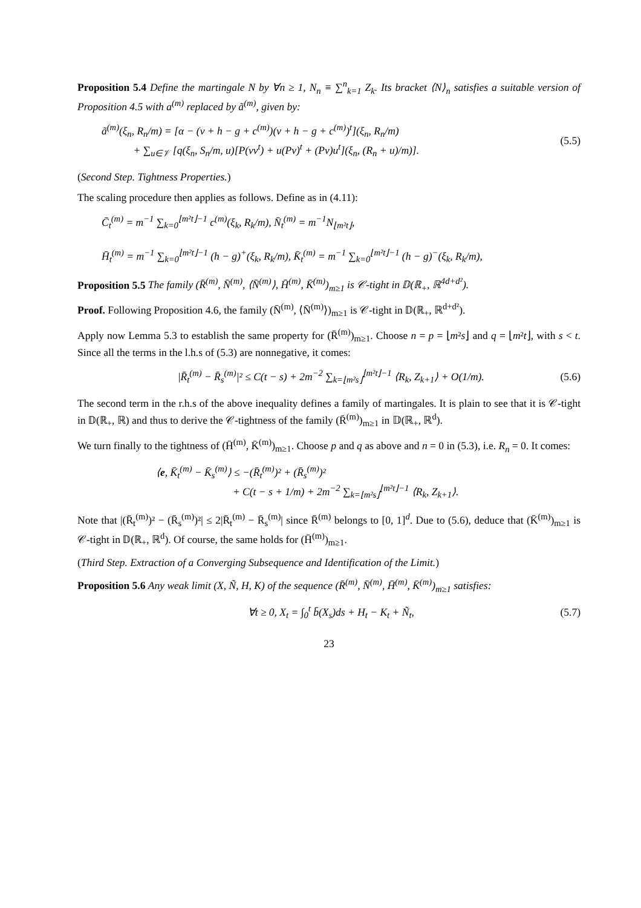Proposition 5.4 Define the martingale N by ∀n ≥ 1, N<sub>n</sub> ≡ ∑<sup>n</sup><sub>k=1</sub> Z<sub>k</sub>. Its bracket ⟨N⟩<sub>n</sub> satisfies a suitable version of Proposition 4.5 with a<sup>(m)</sup> replaced by ã<sup>(m)</sup>, given by:
ã<sup>(m)</sup>(ξ<sub>n</sub>, R<sub>n</sub>/m) = [α − (v + h − g + c<sup>(m)</sup>)(v + h − g + c<sup>(m)</sup>)<sup>t</sup>](ξ<sub>n</sub>, R<sub>n</sub>/m)
+ ∑<sub>u∈𝒱</sub> [q(ξ<sub>n</sub>, S<sub>n</sub>/m, u)[P(vv<sup>t</sup>) + u(Pv)<sup>t</sup> + (Pv)u<sup>t</sup>](ξ<sub>n</sub>, (R<sub>n</sub> + u)/m)].
(5.5)
(Second Step. Tightness Properties.)
The scaling procedure then applies as follows. Define as in (4.11):
C̄<sub>t</sub><sup>(m)</sup> = m<sup>−1</sup> ∑<sub>k=0</sub><sup>⌊m²t⌋−1</sup> c<sup>(m)</sup>(ξ<sub>k</sub>, R<sub>k</sub>/m), N̄<sub>t</sub><sup>(m)</sup> = m<sup>−1</sup>N<sub>⌊m²t⌋</sub>,
H̄<sub>t</sub><sup>(m)</sup> = m<sup>−1</sup> ∑<sub>k=0</sub><sup>⌊m²t⌋−1</sup> (h − g)<sup>+</sup>(ξ<sub>k</sub>, R<sub>k</sub>/m), K̄<sub>t</sub><sup>(m)</sup> = m<sup>−1</sup> ∑<sub>k=0</sub><sup>⌊m²t⌋−1</sup> (h − g)<sup>−</sup>(ξ<sub>k</sub>, R<sub>k</sub>/m),
Proposition 5.5 The family (R̄<sup>(m)</sup>, N̄<sup>(m)</sup>, ⟨N̄<sup>(m)</sup>⟩, H̄<sup>(m)</sup>, K̄<sup>(m)</sup>)<sub>m≥1</sub> is 𝒞-tight in 𝔻(ℝ<sub>+</sub>, ℝ<sup>4d+d²</sup>).
Proof. Following Proposition 4.6, the family (N̄<sup>(m)</sup>, ⟨N̄<sup>(m)</sup>⟩)<sub>m≥1</sub> is 𝒞-tight in 𝔻(ℝ<sub>+</sub>, ℝ<sup>d+d²</sup>).
Apply now Lemma 5.3 to establish the same property for (R̄<sup>(m)</sup>)<sub>m≥1</sub>. Choose n = p = ⌊m²s⌋ and q = ⌊m²t⌋, with s < t. Since all the terms in the l.h.s of (5.3) are nonnegative, it comes:
|R̄<sub>t</sub><sup>(m)</sup> − R̄<sub>s</sub><sup>(m)</sup>|² ≤ C(t − s) + 2m<sup>−2</sup> ∑<sub>k=⌊m²s⌋</sub><sup>⌊m²t⌋−1</sup> ⟨R<sub>k</sub>, Z<sub>k+1</sub>⟩ + O(1/m).
(5.6)
The second term in the r.h.s of the above inequality defines a family of martingales. It is plain to see that it is 𝒞-tight in 𝔻(ℝ<sub>+</sub>, ℝ) and thus to derive the 𝒞-tightness of the family (R̄<sup>(m)</sup>)<sub>m≥1</sub> in 𝔻(ℝ<sub>+</sub>, ℝ<sup>d</sup>).
We turn finally to the tightness of (H̄<sup>(m)</sup>, K̄<sup>(m)</sup>)<sub>m≥1</sub>. Choose p and q as above and n = 0 in (5.3), i.e. R<sub>n</sub> = 0. It comes:
⟨e, K̄<sub>t</sub><sup>(m)</sup> − K̄<sub>s</sub><sup>(m)</sup>⟩ ≤ −(R̄<sub>t</sub><sup>(m)</sup>)² + (R̄<sub>s</sub><sup>(m)</sup>)²
+ C(t − s + 1/m) + 2m<sup>−2</sup> ∑<sub>k=⌊m²s⌋</sub><sup>⌊m²t⌋−1</sup> ⟨R<sub>k</sub>, Z<sub>k+1</sub>⟩.
Note that |(R̄<sub>t</sub><sup>(m)</sup>)² − (R̄<sub>s</sub><sup>(m)</sup>)²| ≤ 2|R̄<sub>t</sub><sup>(m)</sup> − R̄<sub>s</sub><sup>(m)</sup>| since R̄<sup>(m)</sup> belongs to [0, 1]<sup>d</sup>. Due to (5.6), deduce that (K̄<sup>(m)</sup>)<sub>m≥1</sub> is 𝒞-tight in 𝔻(ℝ<sub>+</sub>, ℝ<sup>d</sup>). Of course, the same holds for (H̄<sup>(m)</sup>)<sub>m≥1</sub>.
(Third Step. Extraction of a Converging Subsequence and Identification of the Limit.)
Proposition 5.6 Any weak limit (X, Ñ, H, K) of the sequence (R̄<sup>(m)</sup>, N̄<sup>(m)</sup>, H̄<sup>(m)</sup>, K̄<sup>(m)</sup>)<sub>m≥1</sub> satisfies:
∀t ≥ 0, X<sub>t</sub> = ∫<sub>0</sub><sup>t</sup> b̄(X<sub>s</sub>)ds + H<sub>t</sub> − K<sub>t</sub> + Ñ<sub>t</sub>,
(5.7)
23